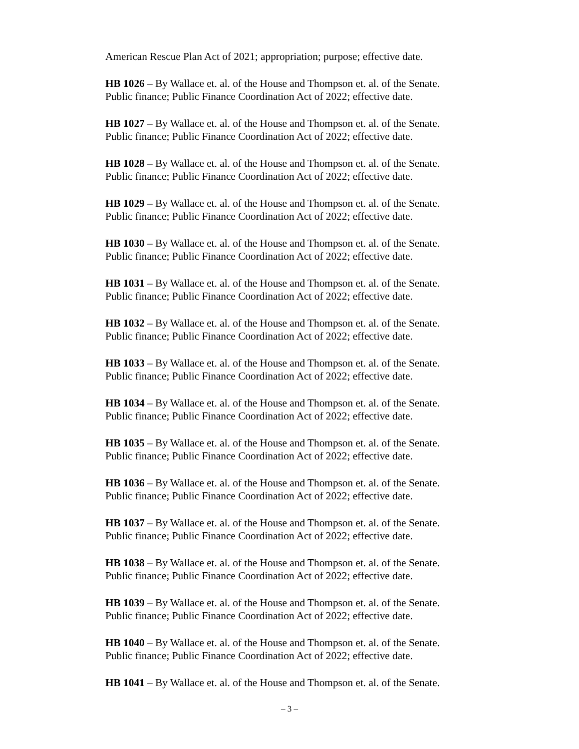American Rescue Plan Act of 2021; appropriation; purpose; effective date.
HB 1026 – By Wallace et. al. of the House and Thompson et. al. of the Senate.
Public finance; Public Finance Coordination Act of 2022; effective date.
HB 1027 – By Wallace et. al. of the House and Thompson et. al. of the Senate.
Public finance; Public Finance Coordination Act of 2022; effective date.
HB 1028 – By Wallace et. al. of the House and Thompson et. al. of the Senate.
Public finance; Public Finance Coordination Act of 2022; effective date.
HB 1029 – By Wallace et. al. of the House and Thompson et. al. of the Senate.
Public finance; Public Finance Coordination Act of 2022; effective date.
HB 1030 – By Wallace et. al. of the House and Thompson et. al. of the Senate.
Public finance; Public Finance Coordination Act of 2022; effective date.
HB 1031 – By Wallace et. al. of the House and Thompson et. al. of the Senate.
Public finance; Public Finance Coordination Act of 2022; effective date.
HB 1032 – By Wallace et. al. of the House and Thompson et. al. of the Senate.
Public finance; Public Finance Coordination Act of 2022; effective date.
HB 1033 – By Wallace et. al. of the House and Thompson et. al. of the Senate.
Public finance; Public Finance Coordination Act of 2022; effective date.
HB 1034 – By Wallace et. al. of the House and Thompson et. al. of the Senate.
Public finance; Public Finance Coordination Act of 2022; effective date.
HB 1035 – By Wallace et. al. of the House and Thompson et. al. of the Senate.
Public finance; Public Finance Coordination Act of 2022; effective date.
HB 1036 – By Wallace et. al. of the House and Thompson et. al. of the Senate.
Public finance; Public Finance Coordination Act of 2022; effective date.
HB 1037 – By Wallace et. al. of the House and Thompson et. al. of the Senate.
Public finance; Public Finance Coordination Act of 2022; effective date.
HB 1038 – By Wallace et. al. of the House and Thompson et. al. of the Senate.
Public finance; Public Finance Coordination Act of 2022; effective date.
HB 1039 – By Wallace et. al. of the House and Thompson et. al. of the Senate.
Public finance; Public Finance Coordination Act of 2022; effective date.
HB 1040 – By Wallace et. al. of the House and Thompson et. al. of the Senate.
Public finance; Public Finance Coordination Act of 2022; effective date.
HB 1041 – By Wallace et. al. of the House and Thompson et. al. of the Senate.
– 3 –